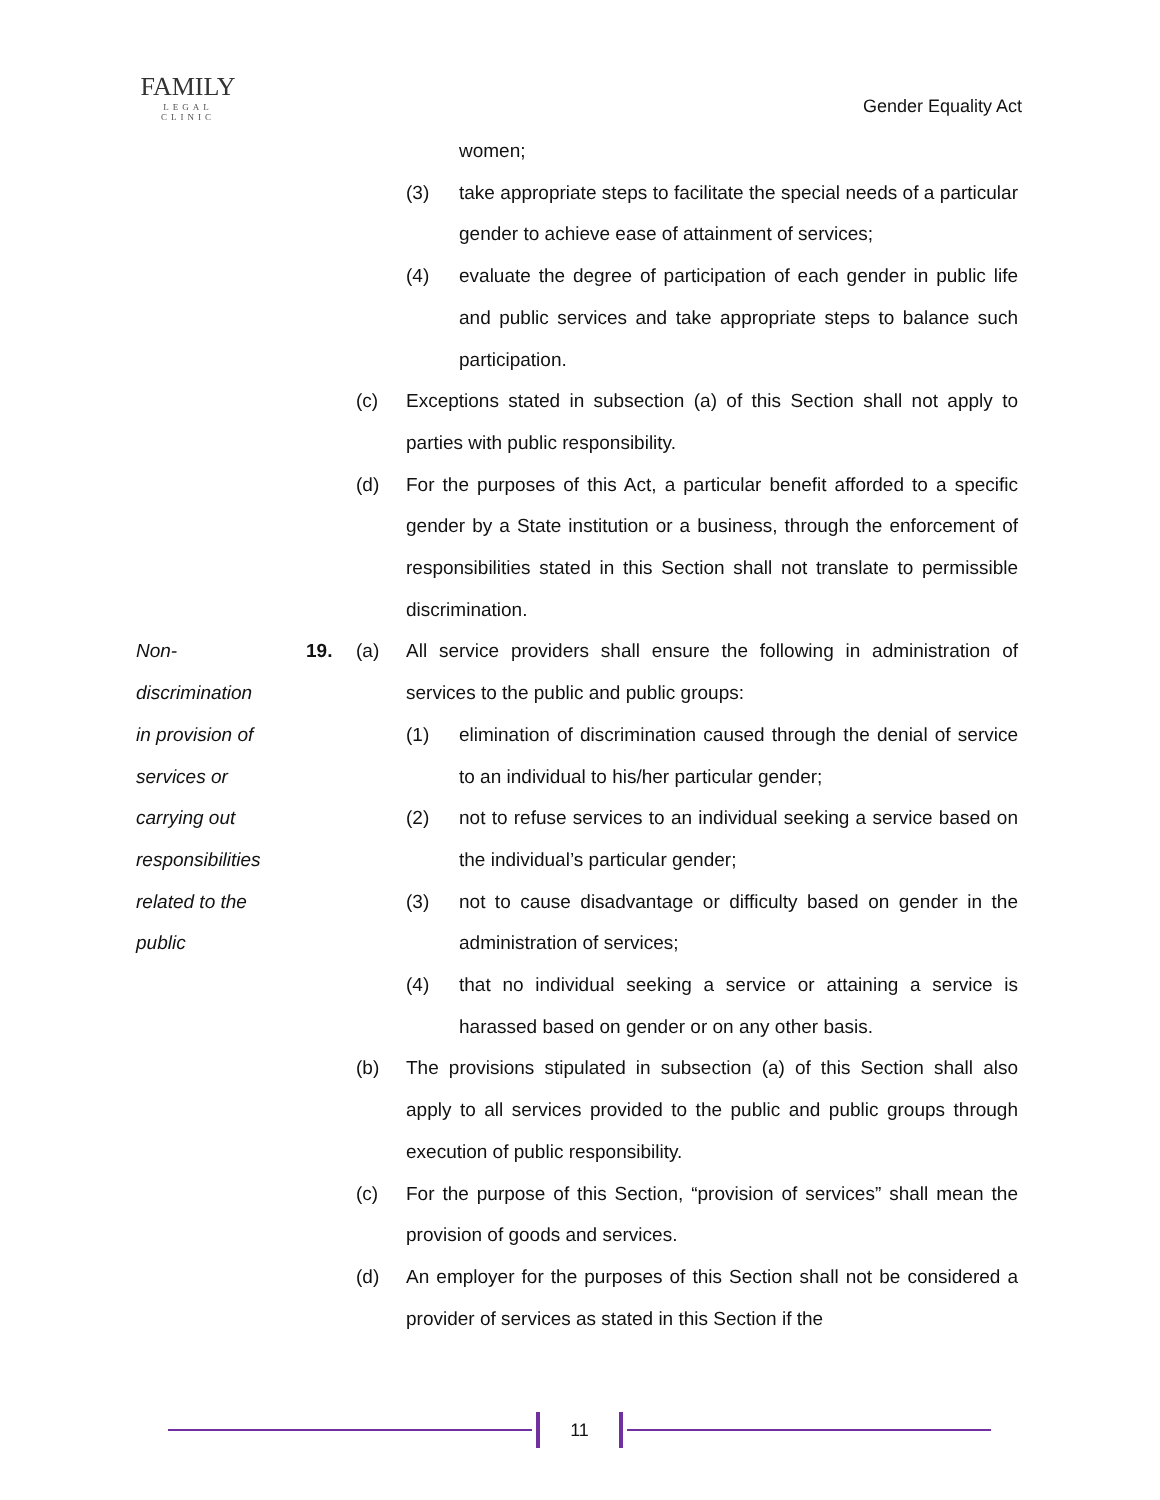FAMILY
LEGAL CLINIC
Gender Equality Act
women;
(3) take appropriate steps to facilitate the special needs of a particular gender to achieve ease of attainment of services;
(4) evaluate the degree of participation of each gender in public life and public services and take appropriate steps to balance such participation.
(c) Exceptions stated in subsection (a) of this Section shall not apply to parties with public responsibility.
(d) For the purposes of this Act, a particular benefit afforded to a specific gender by a State institution or a business, through the enforcement of responsibilities stated in this Section shall not translate to permissible discrimination.
Non-
discrimination
in provision of
services or
carrying out
responsibilities
related to the
public
19. (a) All service providers shall ensure the following in administration of services to the public and public groups:
(1) elimination of discrimination caused through the denial of service to an individual to his/her particular gender;
(2) not to refuse services to an individual seeking a service based on the individual’s particular gender;
(3) not to cause disadvantage or difficulty based on gender in the administration of services;
(4) that no individual seeking a service or attaining a service is harassed based on gender or on any other basis.
(b) The provisions stipulated in subsection (a) of this Section shall also apply to all services provided to the public and public groups through execution of public responsibility.
(c) For the purpose of this Section, “provision of services” shall mean the provision of goods and services.
(d) An employer for the purposes of this Section shall not be considered a provider of services as stated in this Section if the
11